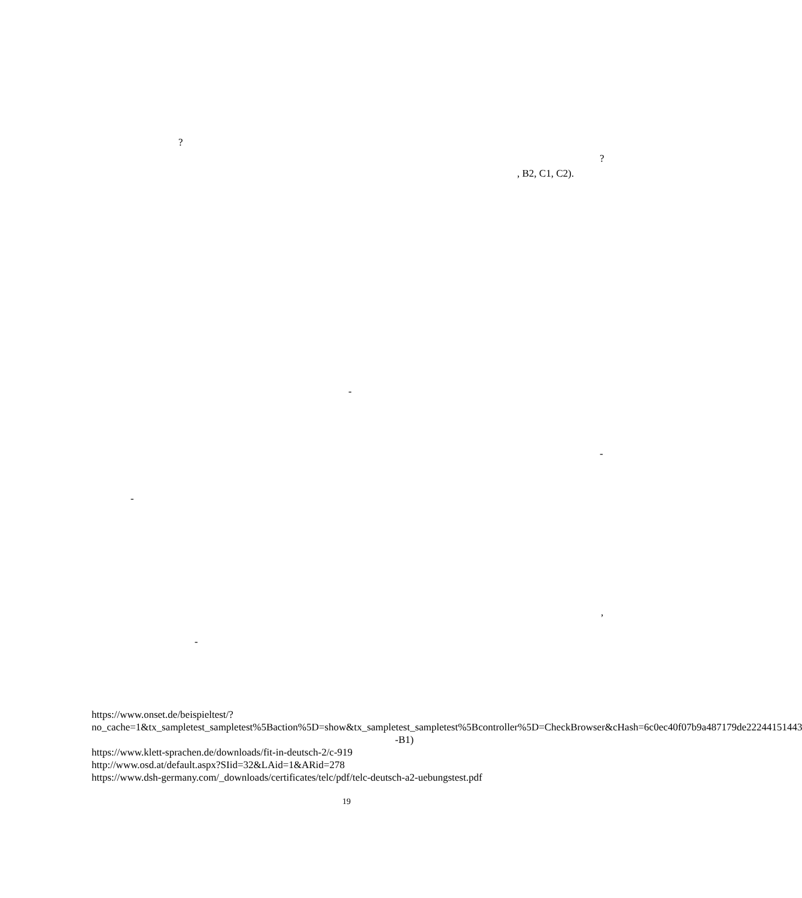?
?
, B2, C1, C2).
-
-
-
,
-
https://www.onset.de/beispieltest/?no_cache=1&tx_sampletest_sampletest%5Baction%5D=show&tx_sampletest_sampletest%5Bcontroller%5D=CheckBrowser&cHash=6c0ec40f07b9a487179de22244151443
-B1)
https://www.klett-sprachen.de/downloads/fit-in-deutsch-2/c-919
http://www.osd.at/default.aspx?SIid=32&LAid=1&ARid=278
https://www.dsh-germany.com/_downloads/certificates/telc/pdf/telc-deutsch-a2-uebungstest.pdf
19